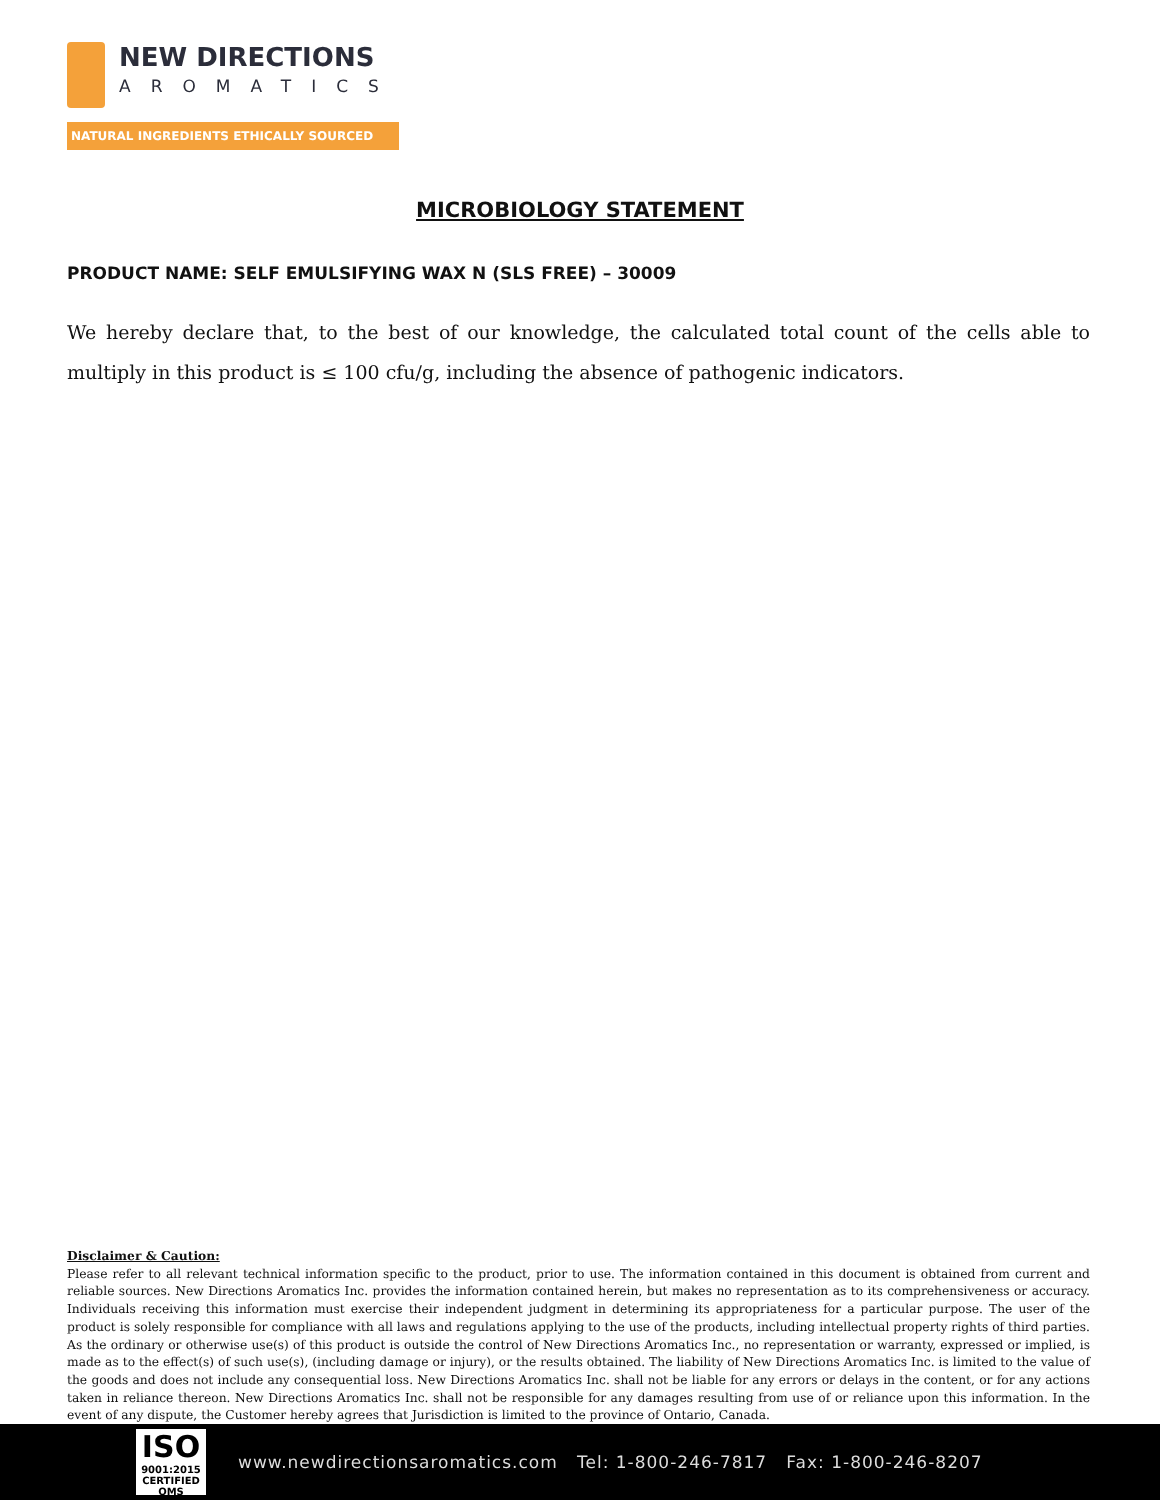NEW DIRECTIONS
AROMATICS
NATURAL INGREDIENTS ETHICALLY SOURCED
MICROBIOLOGY STATEMENT
PRODUCT NAME: SELF EMULSIFYING WAX N (SLS FREE) – 30009
We hereby declare that, to the best of our knowledge, the calculated total count of the cells able to multiply in this product is ≤ 100 cfu/g, including the absence of pathogenic indicators.
Disclaimer & Caution:
Please refer to all relevant technical information specific to the product, prior to use. The information contained in this document is obtained from current and reliable sources. New Directions Aromatics Inc. provides the information contained herein, but makes no representation as to its comprehensiveness or accuracy. Individuals receiving this information must exercise their independent judgment in determining its appropriateness for a particular purpose. The user of the product is solely responsible for compliance with all laws and regulations applying to the use of the products, including intellectual property rights of third parties. As the ordinary or otherwise use(s) of this product is outside the control of New Directions Aromatics Inc., no representation or warranty, expressed or implied, is made as to the effect(s) of such use(s), (including damage or injury), or the results obtained. The liability of New Directions Aromatics Inc. is limited to the value of the goods and does not include any consequential loss. New Directions Aromatics Inc. shall not be liable for any errors or delays in the content, or for any actions taken in reliance thereon. New Directions Aromatics Inc. shall not be responsible for any damages resulting from use of or reliance upon this information. In the event of any dispute, the Customer hereby agrees that Jurisdiction is limited to the province of Ontario, Canada.
ISO
9001:2015 CERTIFIED QMS
www.newdirectionsaromatics.com Tel: 1-800-246-7817 Fax: 1-800-246-8207